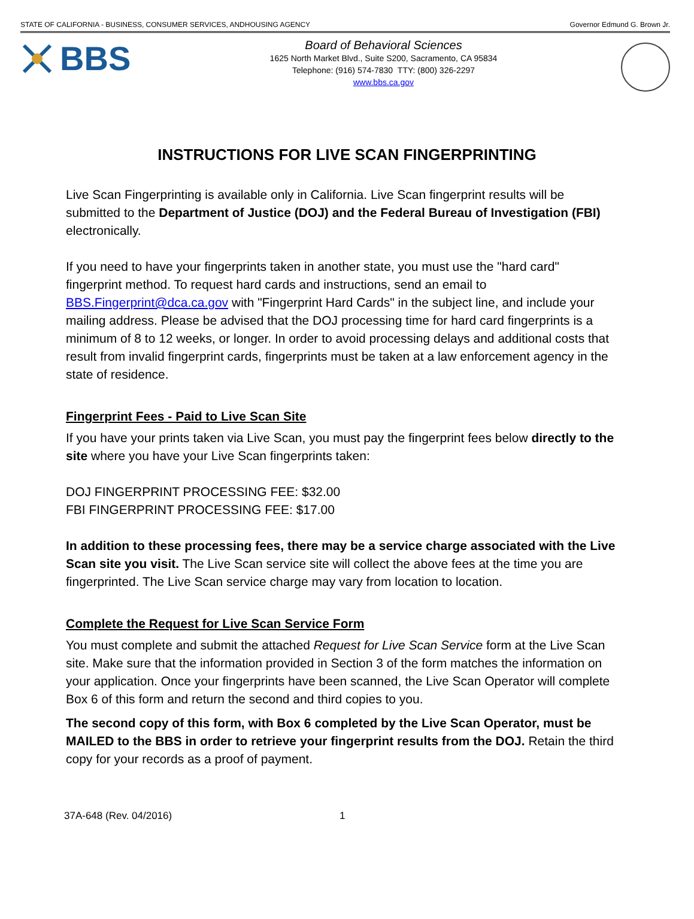STATE OF CALIFORNIA - BUSINESS, CONSUMER SERVICES, ANDHOUSING AGENCY Governor Edmund G. Brown Jr.
BBS
Board of Behavioral Sciences
1625 North Market Blvd., Suite S200, Sacramento, CA 95834
Telephone: (916) 574-7830 TTY: (800) 326-2297
www.bbs.ca.gov
INSTRUCTIONS FOR LIVE SCAN FINGERPRINTING
Live Scan Fingerprinting is available only in California. Live Scan fingerprint results will be submitted to the Department of Justice (DOJ) and the Federal Bureau of Investigation (FBI) electronically.
If you need to have your fingerprints taken in another state, you must use the "hard card" fingerprint method. To request hard cards and instructions, send an email to BBS.Fingerprint@dca.ca.gov with "Fingerprint Hard Cards" in the subject line, and include your mailing address. Please be advised that the DOJ processing time for hard card fingerprints is a minimum of 8 to 12 weeks, or longer. In order to avoid processing delays and additional costs that result from invalid fingerprint cards, fingerprints must be taken at a law enforcement agency in the state of residence.
Fingerprint Fees - Paid to Live Scan Site
If you have your prints taken via Live Scan, you must pay the fingerprint fees below directly to the site where you have your Live Scan fingerprints taken:
DOJ FINGERPRINT PROCESSING FEE: $32.00
FBI FINGERPRINT PROCESSING FEE: $17.00
In addition to these processing fees, there may be a service charge associated with the Live Scan site you visit. The Live Scan service site will collect the above fees at the time you are fingerprinted. The Live Scan service charge may vary from location to location.
Complete the Request for Live Scan Service Form
You must complete and submit the attached Request for Live Scan Service form at the Live Scan site. Make sure that the information provided in Section 3 of the form matches the information on your application. Once your fingerprints have been scanned, the Live Scan Operator will complete Box 6 of this form and return the second and third copies to you.
The second copy of this form, with Box 6 completed by the Live Scan Operator, must be MAILED to the BBS in order to retrieve your fingerprint results from the DOJ. Retain the third copy for your records as a proof of payment.
37A-648 (Rev. 04/2016) 1